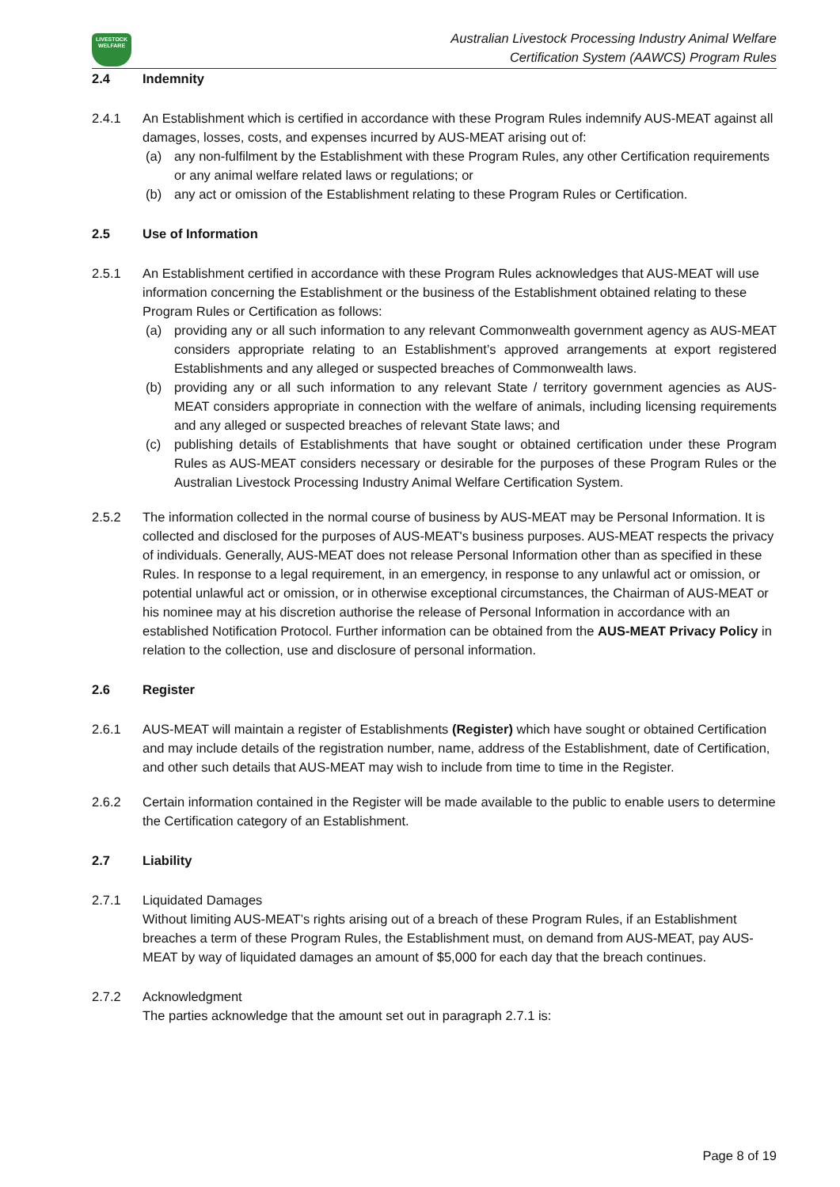LIVESTOCK
WELFARE
Australian Livestock Processing Industry Animal Welfare
Certification System (AAWCS) Program Rules
2.4 Indemnity
2.4.1 An Establishment which is certified in accordance with these Program Rules indemnify AUS-MEAT against all damages, losses, costs, and expenses incurred by AUS-MEAT arising out of:
(a) any non-fulfilment by the Establishment with these Program Rules, any other Certification requirements or any animal welfare related laws or regulations; or
(b) any act or omission of the Establishment relating to these Program Rules or Certification.
2.5 Use of Information
2.5.1 An Establishment certified in accordance with these Program Rules acknowledges that AUS-MEAT will use information concerning the Establishment or the business of the Establishment obtained relating to these Program Rules or Certification as follows:
(a) providing any or all such information to any relevant Commonwealth government agency as AUS-MEAT considers appropriate relating to an Establishment’s approved arrangements at export registered Establishments and any alleged or suspected breaches of Commonwealth laws.
(b) providing any or all such information to any relevant State / territory government agencies as AUS-MEAT considers appropriate in connection with the welfare of animals, including licensing requirements and any alleged or suspected breaches of relevant State laws; and
(c) publishing details of Establishments that have sought or obtained certification under these Program Rules as AUS-MEAT considers necessary or desirable for the purposes of these Program Rules or the Australian Livestock Processing Industry Animal Welfare Certification System.
2.5.2 The information collected in the normal course of business by AUS-MEAT may be Personal Information. It is collected and disclosed for the purposes of AUS-MEAT's business purposes. AUS-MEAT respects the privacy of individuals. Generally, AUS-MEAT does not release Personal Information other than as specified in these Rules. In response to a legal requirement, in an emergency, in response to any unlawful act or omission, or potential unlawful act or omission, or in otherwise exceptional circumstances, the Chairman of AUS-MEAT or his nominee may at his discretion authorise the release of Personal Information in accordance with an established Notification Protocol. Further information can be obtained from the AUS-MEAT Privacy Policy in relation to the collection, use and disclosure of personal information.
2.6 Register
2.6.1 AUS-MEAT will maintain a register of Establishments (Register) which have sought or obtained Certification and may include details of the registration number, name, address of the Establishment, date of Certification, and other such details that AUS-MEAT may wish to include from time to time in the Register.
2.6.2 Certain information contained in the Register will be made available to the public to enable users to determine the Certification category of an Establishment.
2.7 Liability
2.7.1 Liquidated Damages
Without limiting AUS-MEAT’s rights arising out of a breach of these Program Rules, if an Establishment breaches a term of these Program Rules, the Establishment must, on demand from AUS-MEAT, pay AUS-MEAT by way of liquidated damages an amount of $5,000 for each day that the breach continues.
2.7.2 Acknowledgment
The parties acknowledge that the amount set out in paragraph 2.7.1 is:
Page 8 of 19